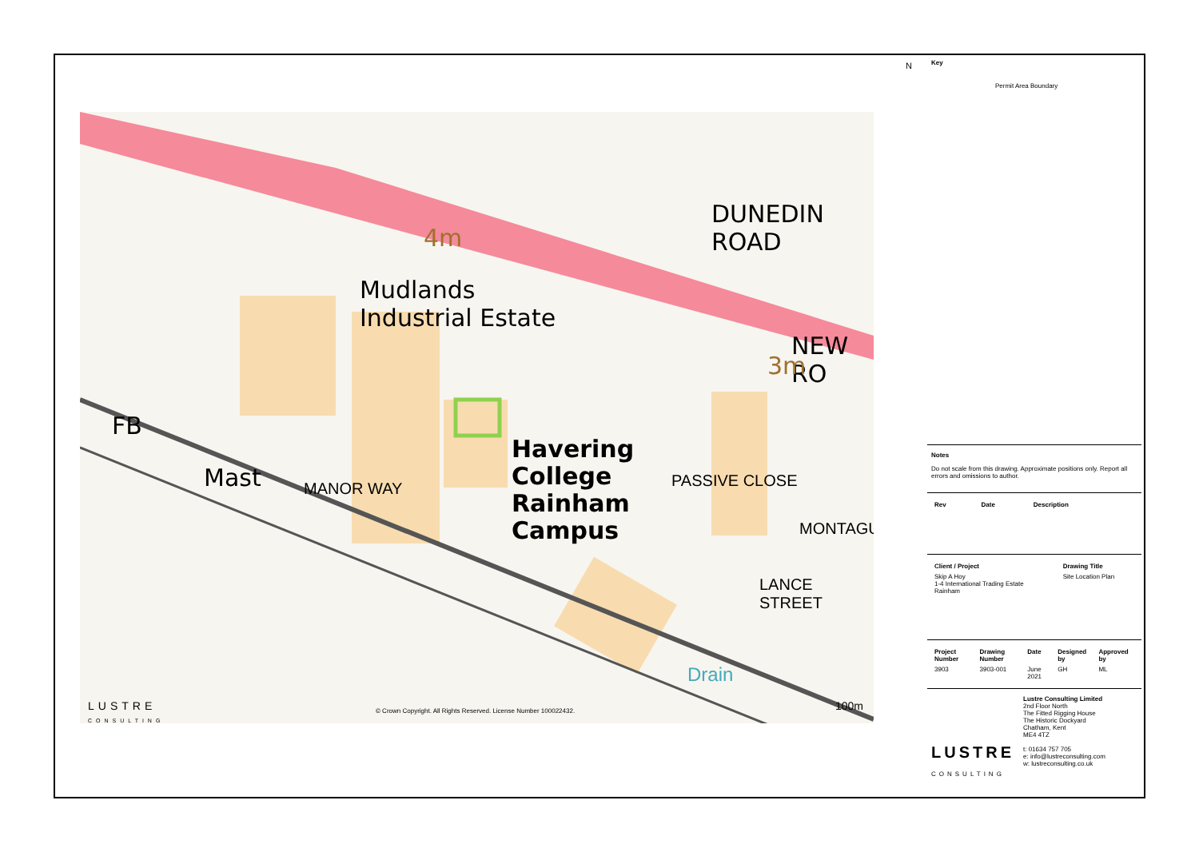Mudlands
Industrial Estate
Havering
College
Rainham
Campus
DUNEDIN ROAD
NEW RO
4m
3m
FB
Mast MANOR WAY PASSIVE CLOSE
MONTAGU
LANCE STREET
Drain
© Crown Copyright. All Rights Reserved. License Number 100022432.
100m
LUSTRE
CONSULTING
N
Key
Permit Area Boundary
Notes
Do not scale from this drawing. Approximate positions only. Report all errors and omissions to author.
| Rev | Date | Description |
| --- | --- | --- |
| Client / Project | Drawing Title |
| --- | --- |
| Skip A Hoy 1-4 International Trading Estate Rainham | Site Location Plan |
| Project Number | Drawing Number | Date | Designed by | Approved by |
| --- | --- | --- | --- | --- |
| 3903 | 3903-001 | June 2021 | GH | ML |
LUSTRE
CONSULTING
Lustre Consulting Limited
2nd Floor North
The Fitted Rigging House
The Historic Dockyard
Chatham, Kent
ME4 4TZ
t: 01634 757 705
e: info@lustreconsulting.com
w: lustreconsulting.co.uk